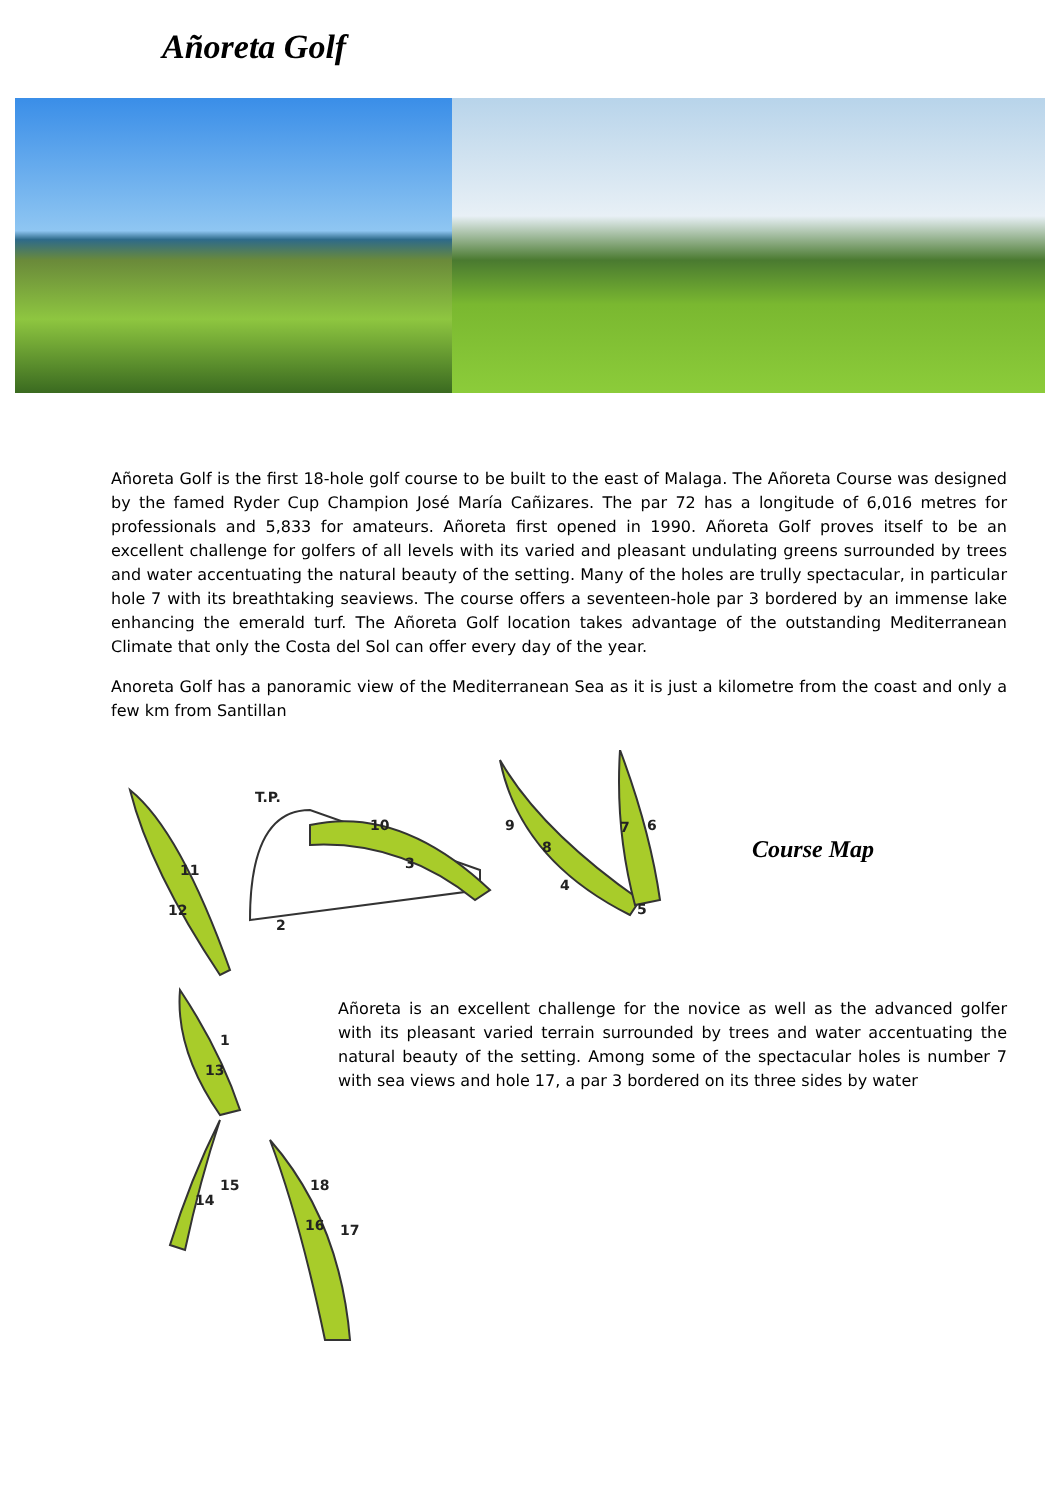Añoreta Golf
Añoreta Golf is the first 18-hole golf course to be built to the east of Malaga. The Añoreta Course was designed by the famed Ryder Cup Champion José María Cañizares. The par 72 has a longitude of 6,016 metres for professionals and 5,833 for amateurs. Añoreta first opened in 1990. Añoreta Golf proves itself to be an excellent challenge for golfers of all levels with its varied and pleasant undulating greens surrounded by trees and water accentuating the natural beauty of the setting. Many of the holes are trully spectacular, in particular hole 7 with its breathtaking seaviews. The course offers a seventeen-hole par 3 bordered by an immense lake enhancing the emerald turf. The Añoreta Golf location takes advantage of the outstanding Mediterranean Climate that only the Costa del Sol can offer every day of the year.
Anoreta Golf has a panoramic view of the Mediterranean Sea as it is just a kilometre from the coast and only a few km from Santillan
T.P.
10
3
2
9
8
4
7
6
5
11
12
1
13
14
15
18
16
17
Course Map
Añoreta is an excellent challenge for the novice as well as the advanced golfer with its pleasant varied terrain surrounded by trees and water accentuating the natural beauty of the setting. Among some of the spectacular holes is number 7 with sea views and hole 17, a par 3 bordered on its three sides by water